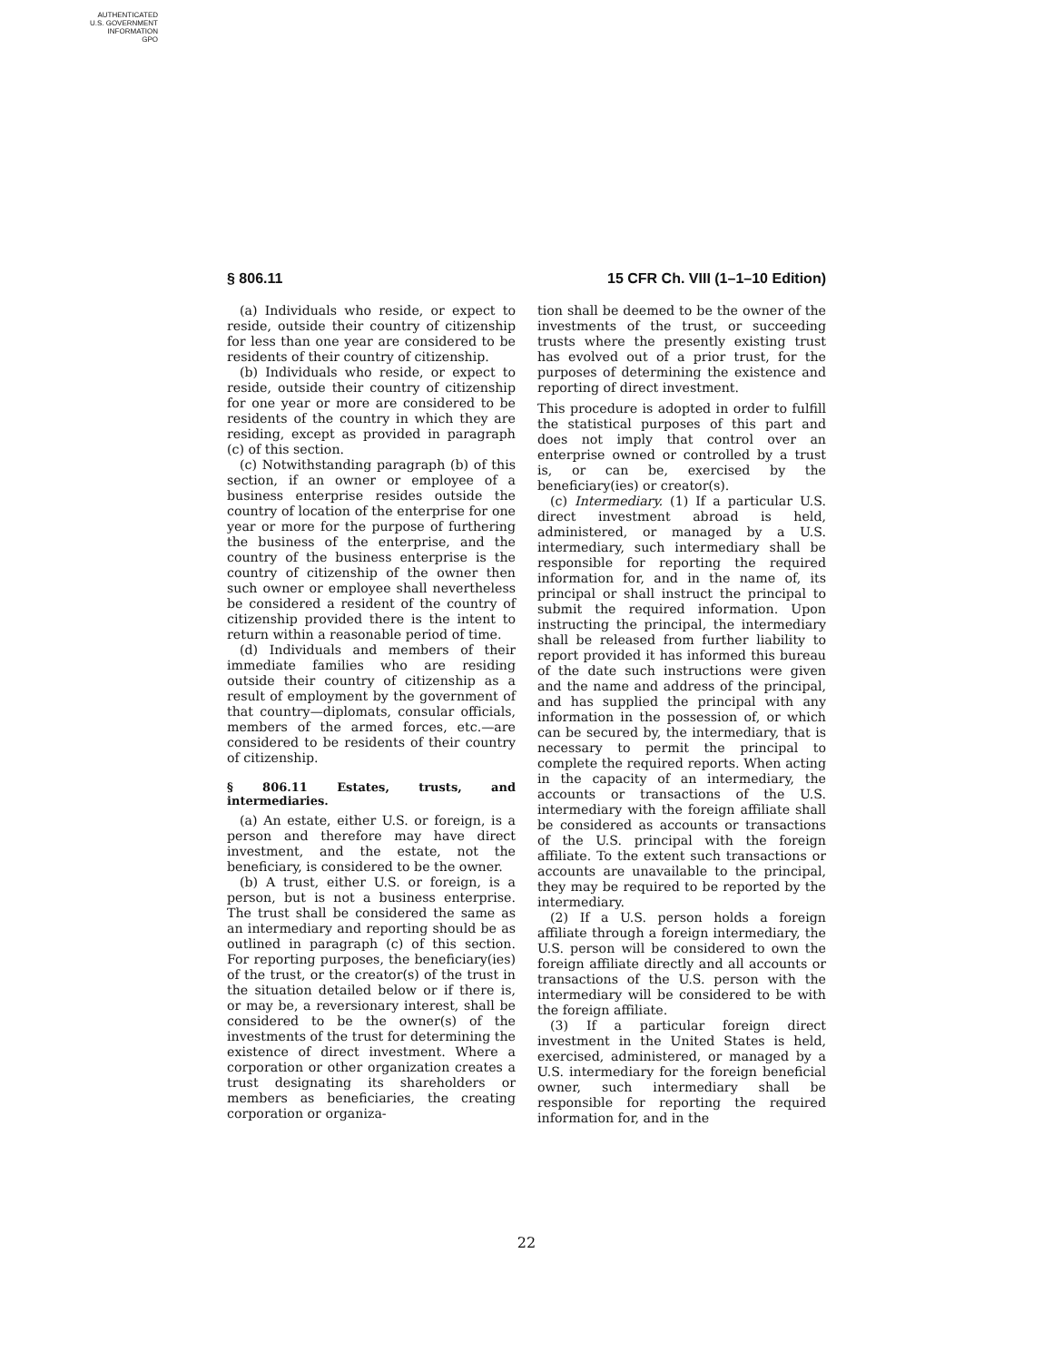AUTHENTICATED
U.S. GOVERNMENT
INFORMATION
GPO
§ 806.11 15 CFR Ch. VIII (1–1–10 Edition)
(a) Individuals who reside, or expect to reside, outside their country of citizenship for less than one year are considered to be residents of their country of citizenship.
(b) Individuals who reside, or expect to reside, outside their country of citizenship for one year or more are considered to be residents of the country in which they are residing, except as provided in paragraph (c) of this section.
(c) Notwithstanding paragraph (b) of this section, if an owner or employee of a business enterprise resides outside the country of location of the enterprise for one year or more for the purpose of furthering the business of the enterprise, and the country of the business enterprise is the country of citizenship of the owner then such owner or employee shall nevertheless be considered a resident of the country of citizenship provided there is the intent to return within a reasonable period of time.
(d) Individuals and members of their immediate families who are residing outside their country of citizenship as a result of employment by the government of that country—diplomats, consular officials, members of the armed forces, etc.—are considered to be residents of their country of citizenship.
§ 806.11 Estates, trusts, and intermediaries.
(a) An estate, either U.S. or foreign, is a person and therefore may have direct investment, and the estate, not the beneficiary, is considered to be the owner.
(b) A trust, either U.S. or foreign, is a person, but is not a business enterprise. The trust shall be considered the same as an intermediary and reporting should be as outlined in paragraph (c) of this section. For reporting purposes, the beneficiary(ies) of the trust, or the creator(s) of the trust in the situation detailed below or if there is, or may be, a reversionary interest, shall be considered to be the owner(s) of the investments of the trust for determining the existence of direct investment. Where a corporation or other organization creates a trust designating its shareholders or members as beneficiaries, the creating corporation or organiza-
tion shall be deemed to be the owner of the investments of the trust, or succeeding trusts where the presently existing trust has evolved out of a prior trust, for the purposes of determining the existence and reporting of direct investment.
This procedure is adopted in order to fulfill the statistical purposes of this part and does not imply that control over an enterprise owned or controlled by a trust is, or can be, exercised by the beneficiary(ies) or creator(s).
(c) Intermediary. (1) If a particular U.S. direct investment abroad is held, administered, or managed by a U.S. intermediary, such intermediary shall be responsible for reporting the required information for, and in the name of, its principal or shall instruct the principal to submit the required information. Upon instructing the principal, the intermediary shall be released from further liability to report provided it has informed this bureau of the date such instructions were given and the name and address of the principal, and has supplied the principal with any information in the possession of, or which can be secured by, the intermediary, that is necessary to permit the principal to complete the required reports. When acting in the capacity of an intermediary, the accounts or transactions of the U.S. intermediary with the foreign affiliate shall be considered as accounts or transactions of the U.S. principal with the foreign affiliate. To the extent such transactions or accounts are unavailable to the principal, they may be required to be reported by the intermediary.
(2) If a U.S. person holds a foreign affiliate through a foreign intermediary, the U.S. person will be considered to own the foreign affiliate directly and all accounts or transactions of the U.S. person with the intermediary will be considered to be with the foreign affiliate.
(3) If a particular foreign direct investment in the United States is held, exercised, administered, or managed by a U.S. intermediary for the foreign beneficial owner, such intermediary shall be responsible for reporting the required information for, and in the
22